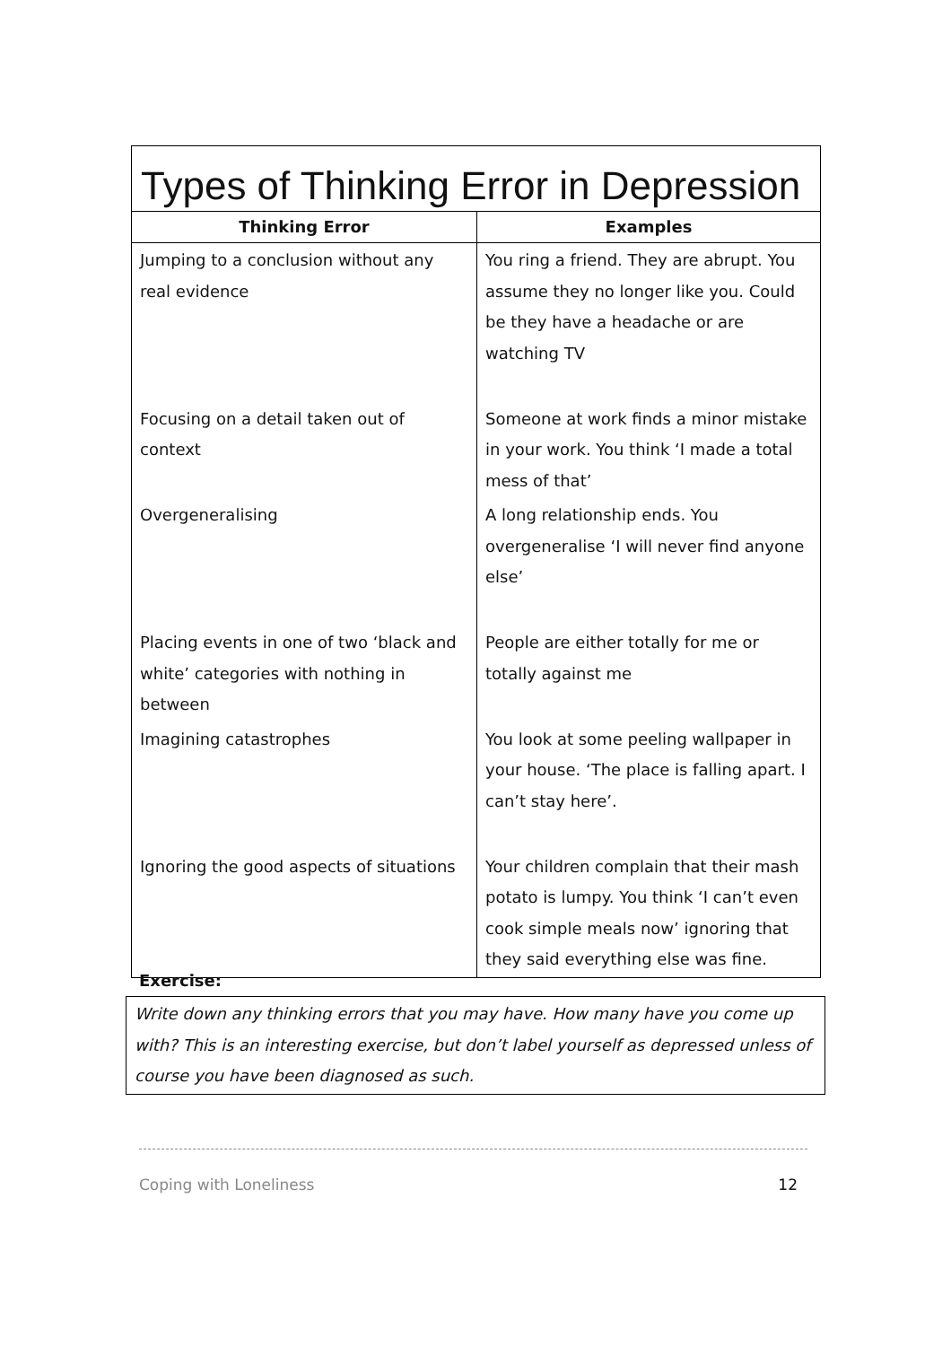| Types of Thinking Error in Depression | |
| --- | --- |
| Thinking Error | Examples |
| Jumping to a conclusion without any real evidence | You ring a friend. They are abrupt. You assume they no longer like you. Could be they have a headache or are watching TV |
| Focusing on a detail taken out of context | Someone at work finds a minor mistake in your work. You think ‘I made a total mess of that’ |
| Overgeneralising | A long relationship ends. You overgeneralise ‘I will never find anyone else’ |
| Placing events in one of two ‘black and white’ categories with nothing in between | People are either totally for me or totally against me |
| Imagining catastrophes | You look at some peeling wallpaper in your house. ‘The place is falling apart. I can’t stay here’. |
| Ignoring the good aspects of situations | Your children complain that their mash potato is lumpy. You think ‘I can’t even cook simple meals now’ ignoring that they said everything else was fine. |
Exercise:
Write down any thinking errors that you may have. How many have you come up with? This is an interesting exercise, but don’t label yourself as depressed unless of course you have been diagnosed as such.
Coping with Loneliness 12